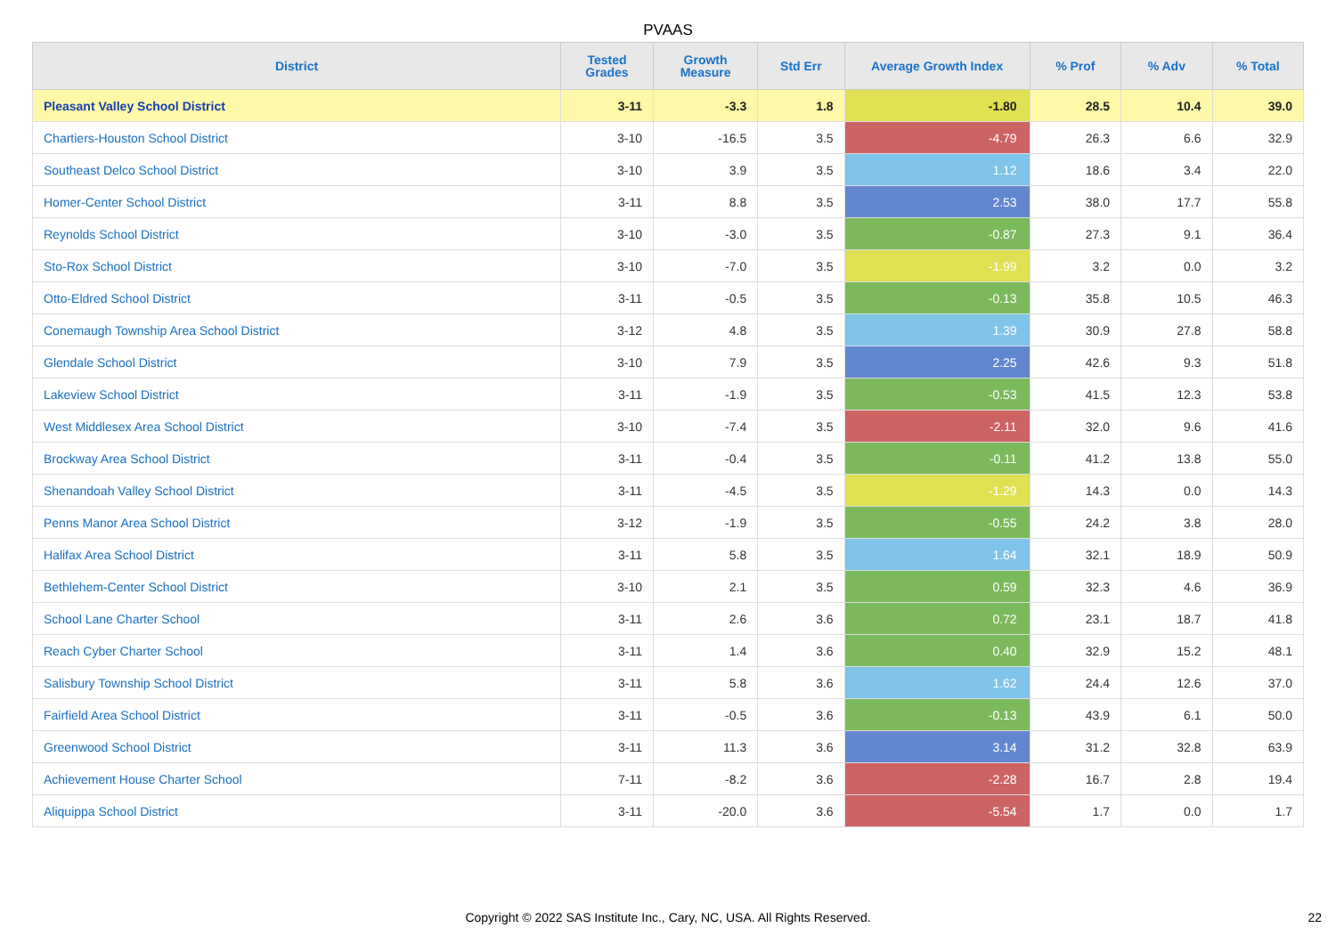PVAAS
| District | Tested Grades | Growth Measure | Std Err | Average Growth Index | % Prof | % Adv | % Total |
| --- | --- | --- | --- | --- | --- | --- | --- |
| Pleasant Valley School District | 3-11 | -3.3 | 1.8 | -1.80 | 28.5 | 10.4 | 39.0 |
| Chartiers-Houston School District | 3-10 | -16.5 | 3.5 | -4.79 | 26.3 | 6.6 | 32.9 |
| Southeast Delco School District | 3-10 | 3.9 | 3.5 | 1.12 | 18.6 | 3.4 | 22.0 |
| Homer-Center School District | 3-11 | 8.8 | 3.5 | 2.53 | 38.0 | 17.7 | 55.8 |
| Reynolds School District | 3-10 | -3.0 | 3.5 | -0.87 | 27.3 | 9.1 | 36.4 |
| Sto-Rox School District | 3-10 | -7.0 | 3.5 | -1.99 | 3.2 | 0.0 | 3.2 |
| Otto-Eldred School District | 3-11 | -0.5 | 3.5 | -0.13 | 35.8 | 10.5 | 46.3 |
| Conemaugh Township Area School District | 3-12 | 4.8 | 3.5 | 1.39 | 30.9 | 27.8 | 58.8 |
| Glendale School District | 3-10 | 7.9 | 3.5 | 2.25 | 42.6 | 9.3 | 51.8 |
| Lakeview School District | 3-11 | -1.9 | 3.5 | -0.53 | 41.5 | 12.3 | 53.8 |
| West Middlesex Area School District | 3-10 | -7.4 | 3.5 | -2.11 | 32.0 | 9.6 | 41.6 |
| Brockway Area School District | 3-11 | -0.4 | 3.5 | -0.11 | 41.2 | 13.8 | 55.0 |
| Shenandoah Valley School District | 3-11 | -4.5 | 3.5 | -1.29 | 14.3 | 0.0 | 14.3 |
| Penns Manor Area School District | 3-12 | -1.9 | 3.5 | -0.55 | 24.2 | 3.8 | 28.0 |
| Halifax Area School District | 3-11 | 5.8 | 3.5 | 1.64 | 32.1 | 18.9 | 50.9 |
| Bethlehem-Center School District | 3-10 | 2.1 | 3.5 | 0.59 | 32.3 | 4.6 | 36.9 |
| School Lane Charter School | 3-11 | 2.6 | 3.6 | 0.72 | 23.1 | 18.7 | 41.8 |
| Reach Cyber Charter School | 3-11 | 1.4 | 3.6 | 0.40 | 32.9 | 15.2 | 48.1 |
| Salisbury Township School District | 3-11 | 5.8 | 3.6 | 1.62 | 24.4 | 12.6 | 37.0 |
| Fairfield Area School District | 3-11 | -0.5 | 3.6 | -0.13 | 43.9 | 6.1 | 50.0 |
| Greenwood School District | 3-11 | 11.3 | 3.6 | 3.14 | 31.2 | 32.8 | 63.9 |
| Achievement House Charter School | 7-11 | -8.2 | 3.6 | -2.28 | 16.7 | 2.8 | 19.4 |
| Aliquippa School District | 3-11 | -20.0 | 3.6 | -5.54 | 1.7 | 0.0 | 1.7 |
Copyright © 2022 SAS Institute Inc., Cary, NC, USA. All Rights Reserved. 22